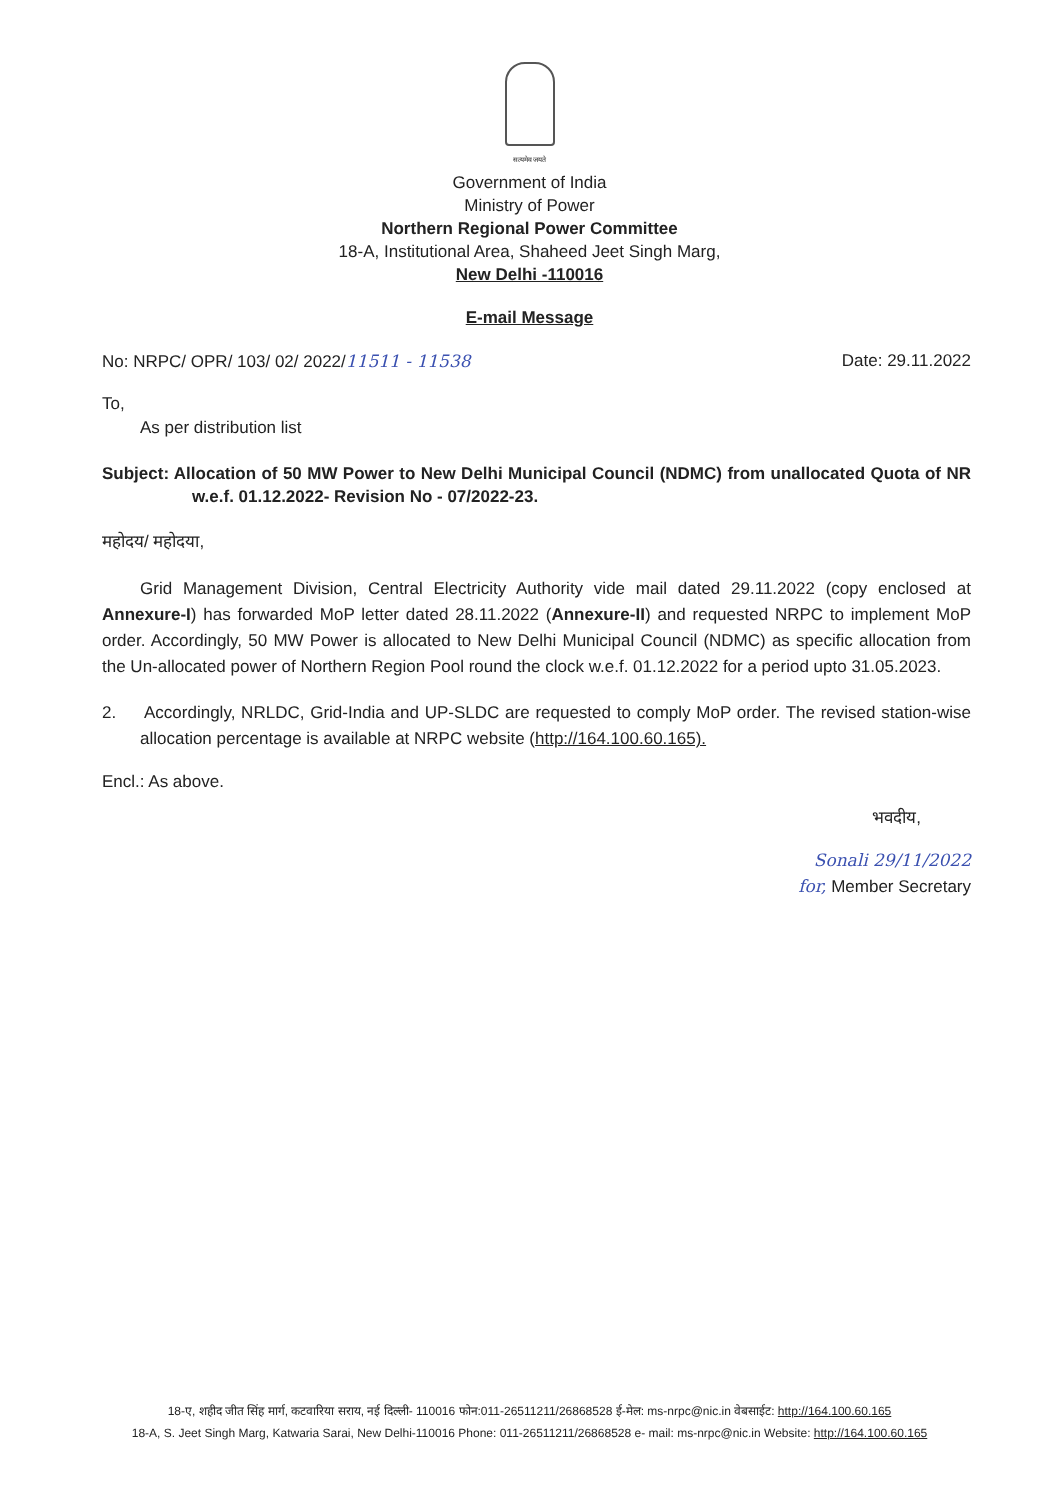सत्यमेव जयते
Government of India
Ministry of Power
Northern Regional Power Committee
18-A, Institutional Area, Shaheed Jeet Singh Marg,
New Delhi -110016
E-mail Message
No: NRPC/ OPR/ 103/ 02/ 2022/11511 - 11538 Date: 29.11.2022
To,
As per distribution list
Subject: Allocation of 50 MW Power to New Delhi Municipal Council (NDMC) from unallocated Quota of NR w.e.f. 01.12.2022- Revision No - 07/2022-23.
महोदय/ महोदया,
Grid Management Division, Central Electricity Authority vide mail dated 29.11.2022 (copy enclosed at Annexure-I) has forwarded MoP letter dated 28.11.2022 (Annexure-II) and requested NRPC to implement MoP order. Accordingly, 50 MW Power is allocated to New Delhi Municipal Council (NDMC) as specific allocation from the Un-allocated power of Northern Region Pool round the clock w.e.f. 01.12.2022 for a period upto 31.05.2023.
2. Accordingly, NRLDC, Grid-India and UP-SLDC are requested to comply MoP order. The revised station-wise allocation percentage is available at NRPC website (http://164.100.60.165).
Encl.: As above.
भवदीय,
Sonali 29/11/2022
for, Member Secretary
18-ए, शहीद जीत सिंह मार्ग, कटवारिया सराय, नई दिल्ली- 110016 फोन:011-26511211/26868528 ई-मेल: ms-nrpc@nic.in वेबसाईट: http://164.100.60.165
18-A, S. Jeet Singh Marg, Katwaria Sarai, New Delhi-110016 Phone: 011-26511211/26868528 e- mail: ms-nrpc@nic.in Website: http://164.100.60.165